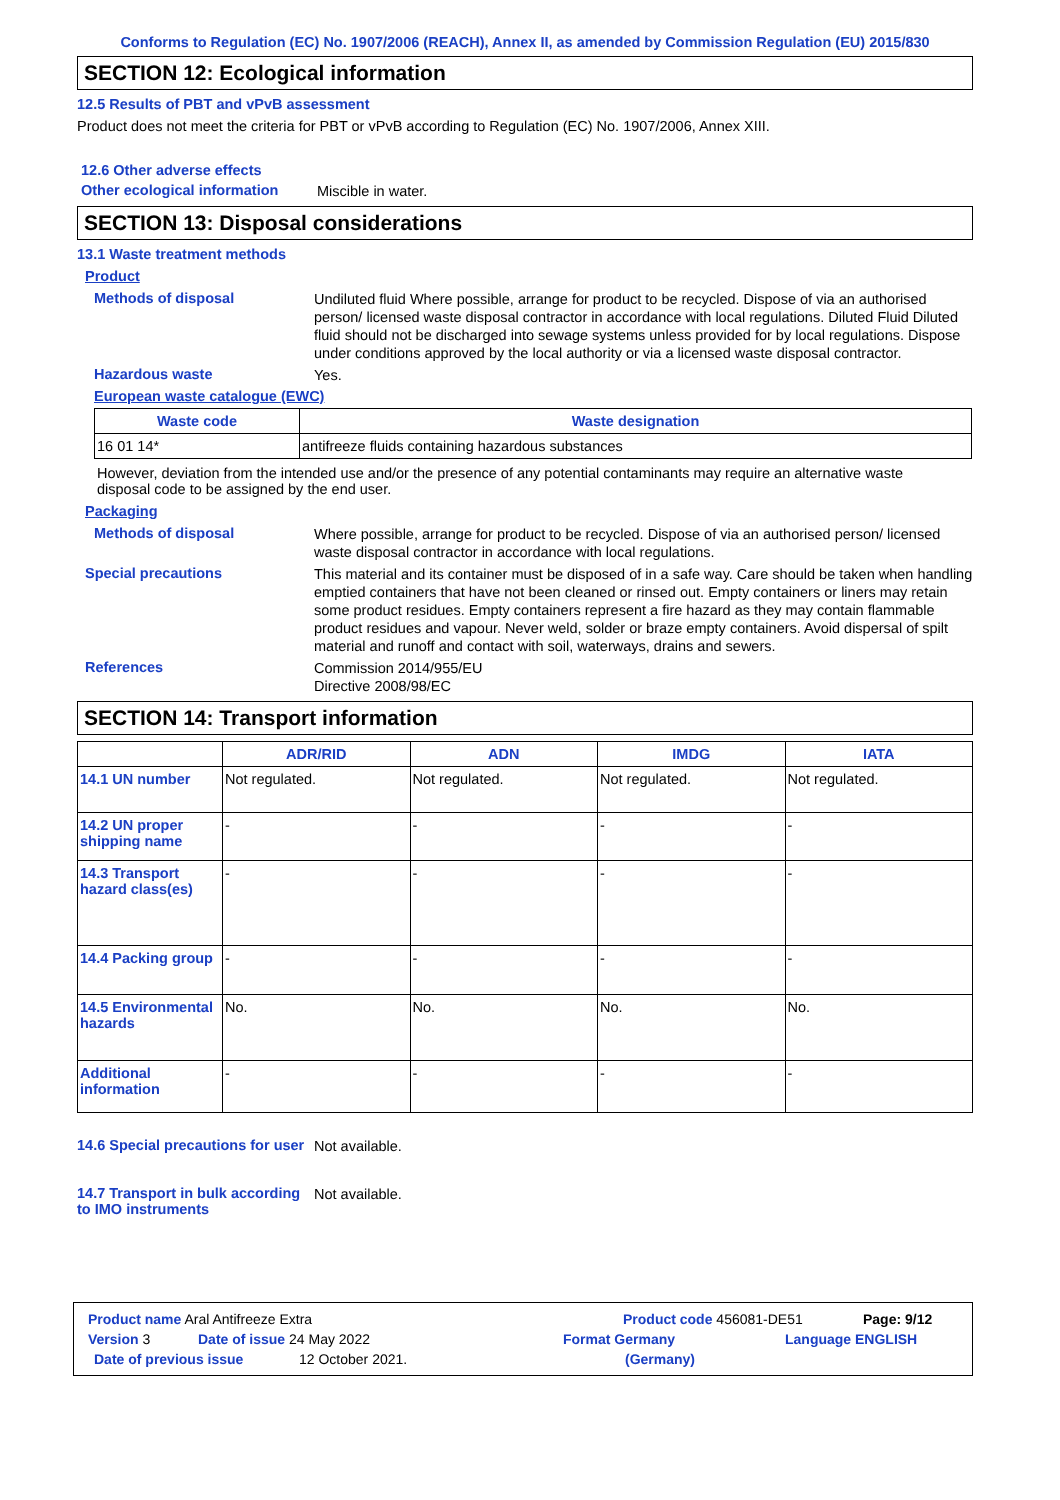Conforms to Regulation (EC) No. 1907/2006 (REACH), Annex II, as amended by Commission Regulation (EU) 2015/830
SECTION 12: Ecological information
12.5 Results of PBT and vPvB assessment
Product does not meet the criteria for PBT or vPvB according to Regulation (EC) No. 1907/2006, Annex XIII.
12.6 Other adverse effects
Other ecological information
Miscible in water.
SECTION 13: Disposal considerations
13.1 Waste treatment methods
Product
Methods of disposal
Undiluted fluid Where possible, arrange for product to be recycled. Dispose of via an authorised person/ licensed waste disposal contractor in accordance with local regulations. Diluted Fluid Diluted fluid should not be discharged into sewage systems unless provided for by local regulations. Dispose under conditions approved by the local authority or via a licensed waste disposal contractor.
Hazardous waste
Yes.
European waste catalogue (EWC)
| Waste code | Waste designation |
| --- | --- |
| 16 01 14* | antifreeze fluids containing hazardous substances |
However, deviation from the intended use and/or the presence of any potential contaminants may require an alternative waste disposal code to be assigned by the end user.
Packaging
Methods of disposal
Where possible, arrange for product to be recycled. Dispose of via an authorised person/ licensed waste disposal contractor in accordance with local regulations.
Special precautions
This material and its container must be disposed of in a safe way. Care should be taken when handling emptied containers that have not been cleaned or rinsed out. Empty containers or liners may retain some product residues. Empty containers represent a fire hazard as they may contain flammable product residues and vapour. Never weld, solder or braze empty containers. Avoid dispersal of spilt material and runoff and contact with soil, waterways, drains and sewers.
References
Commission 2014/955/EU
Directive 2008/98/EC
SECTION 14: Transport information
| | ADR/RID | ADN | IMDG | IATA |
| --- | --- | --- | --- | --- |
| 14.1 UN number | Not regulated. | Not regulated. | Not regulated. | Not regulated. |
| 14.2 UN proper shipping name | - | - | - | - |
| 14.3 Transport hazard class(es) | - | - | - | - |
| 14.4 Packing group | - | - | - | - |
| 14.5 Environmental hazards | No. | No. | No. | No. |
| Additional information | - | - | - | - |
14.6 Special precautions for user
Not available.
14.7 Transport in bulk according to IMO instruments
Not available.
Product name Aral Antifreeze Extra Product code 456081-DE51 Page: 9/12
Version 3 Date of issue 24 May 2022 Format Germany Language ENGLISH
Date of previous issue 12 October 2021. (Germany)